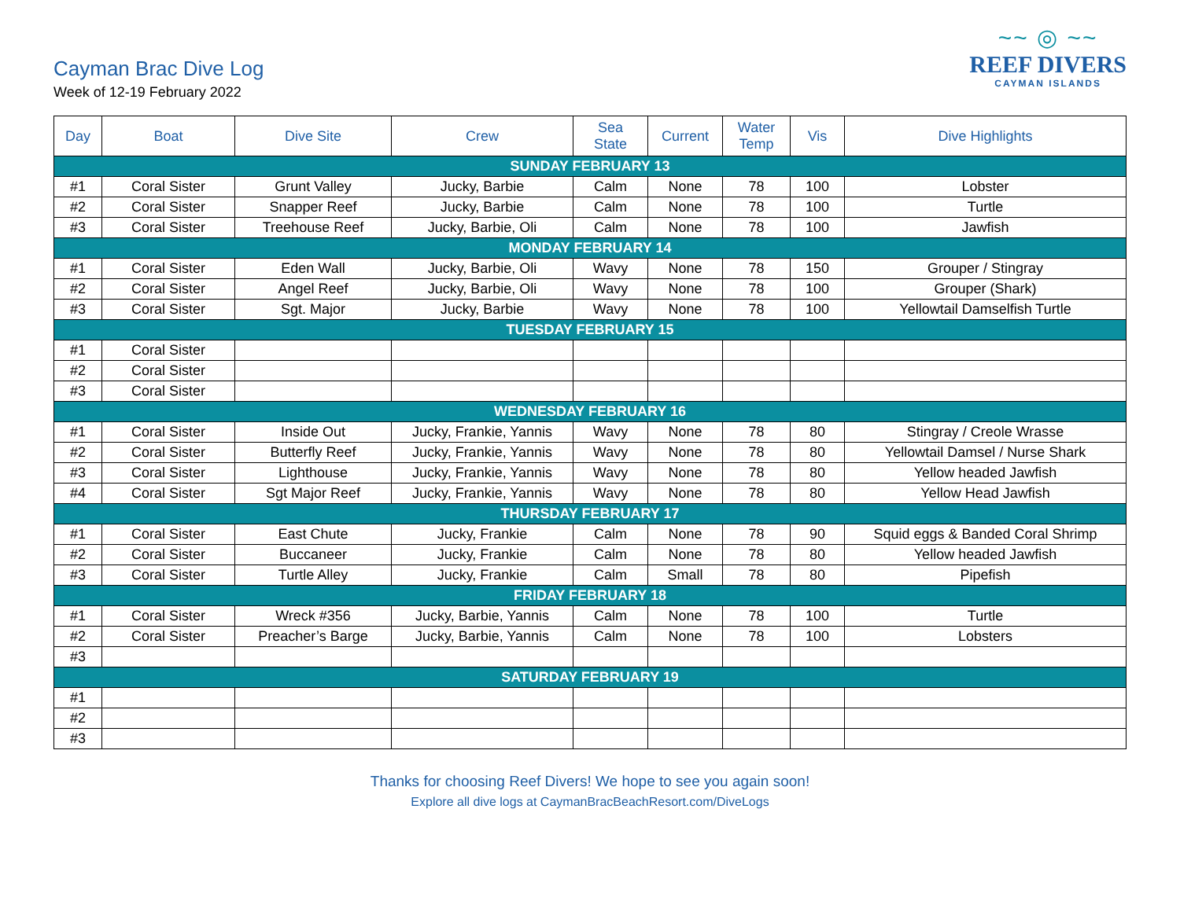Cayman Brac Dive Log
Week of 12-19 February 2022
~~ ◎ ~~
REEF DIVERS
CAYMAN ISLANDS
| Day | Boat | Dive Site | Crew | Sea State | Current | Water Temp | Vis | Dive Highlights |
| --- | --- | --- | --- | --- | --- | --- | --- | --- |
| SUNDAY FEBRUARY 13 | | | | | | | | |
| #1 | Coral Sister | Grunt Valley | Jucky, Barbie | Calm | None | 78 | 100 | Lobster |
| #2 | Coral Sister | Snapper Reef | Jucky, Barbie | Calm | None | 78 | 100 | Turtle |
| #3 | Coral Sister | Treehouse Reef | Jucky, Barbie, Oli | Calm | None | 78 | 100 | Jawfish |
| MONDAY FEBRUARY 14 | | | | | | | | |
| #1 | Coral Sister | Eden Wall | Jucky, Barbie, Oli | Wavy | None | 78 | 150 | Grouper / Stingray |
| #2 | Coral Sister | Angel Reef | Jucky, Barbie, Oli | Wavy | None | 78 | 100 | Grouper (Shark) |
| #3 | Coral Sister | Sgt. Major | Jucky, Barbie | Wavy | None | 78 | 100 | Yellowtail Damselfish Turtle |
| TUESDAY FEBRUARY 15 | | | | | | | | |
| #1 | Coral Sister | | | | | | | |
| #2 | Coral Sister | | | | | | | |
| #3 | Coral Sister | | | | | | | |
| WEDNESDAY FEBRUARY 16 | | | | | | | | |
| #1 | Coral Sister | Inside Out | Jucky, Frankie, Yannis | Wavy | None | 78 | 80 | Stingray / Creole Wrasse |
| #2 | Coral Sister | Butterfly Reef | Jucky, Frankie, Yannis | Wavy | None | 78 | 80 | Yellowtail Damsel / Nurse Shark |
| #3 | Coral Sister | Lighthouse | Jucky, Frankie, Yannis | Wavy | None | 78 | 80 | Yellow headed Jawfish |
| #4 | Coral Sister | Sgt Major Reef | Jucky, Frankie, Yannis | Wavy | None | 78 | 80 | Yellow Head Jawfish |
| THURSDAY FEBRUARY 17 | | | | | | | | |
| #1 | Coral Sister | East Chute | Jucky, Frankie | Calm | None | 78 | 90 | Squid eggs & Banded Coral Shrimp |
| #2 | Coral Sister | Buccaneer | Jucky, Frankie | Calm | None | 78 | 80 | Yellow headed Jawfish |
| #3 | Coral Sister | Turtle Alley | Jucky, Frankie | Calm | Small | 78 | 80 | Pipefish |
| FRIDAY FEBRUARY 18 | | | | | | | | |
| #1 | Coral Sister | Wreck #356 | Jucky, Barbie, Yannis | Calm | None | 78 | 100 | Turtle |
| #2 | Coral Sister | Preacher’s Barge | Jucky, Barbie, Yannis | Calm | None | 78 | 100 | Lobsters |
| #3 | | | | | | | | |
| SATURDAY FEBRUARY 19 | | | | | | | | |
| #1 | | | | | | | | |
| #2 | | | | | | | | |
| #3 | | | | | | | | |
Thanks for choosing Reef Divers! We hope to see you again soon!
Explore all dive logs at CaymanBracBeachResort.com/DiveLogs